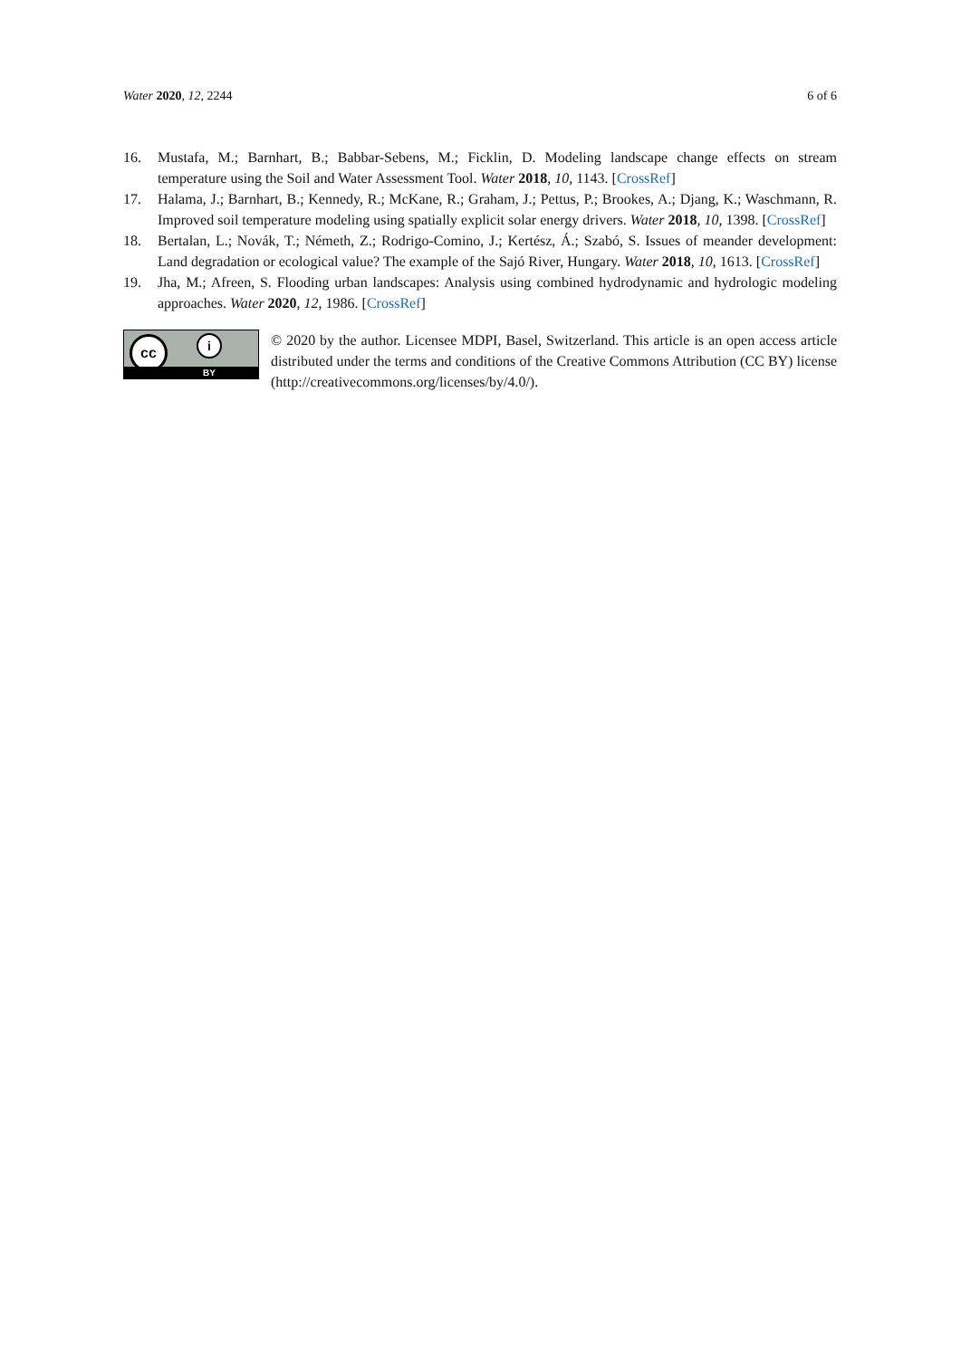Water 2020, 12, 2244 6 of 6
16. Mustafa, M.; Barnhart, B.; Babbar-Sebens, M.; Ficklin, D. Modeling landscape change effects on stream temperature using the Soil and Water Assessment Tool. Water 2018, 10, 1143. [CrossRef]
17. Halama, J.; Barnhart, B.; Kennedy, R.; McKane, R.; Graham, J.; Pettus, P.; Brookes, A.; Djang, K.; Waschmann, R. Improved soil temperature modeling using spatially explicit solar energy drivers. Water 2018, 10, 1398. [CrossRef]
18. Bertalan, L.; Novák, T.; Németh, Z.; Rodrigo-Comino, J.; Kertész, Á.; Szabó, S. Issues of meander development: Land degradation or ecological value? The example of the Sajó River, Hungary. Water 2018, 10, 1613. [CrossRef]
19. Jha, M.; Afreen, S. Flooding urban landscapes: Analysis using combined hydrodynamic and hydrologic modeling approaches. Water 2020, 12, 1986. [CrossRef]
cc i
BY
© 2020 by the author. Licensee MDPI, Basel, Switzerland. This article is an open access article distributed under the terms and conditions of the Creative Commons Attribution (CC BY) license (http://creativecommons.org/licenses/by/4.0/).